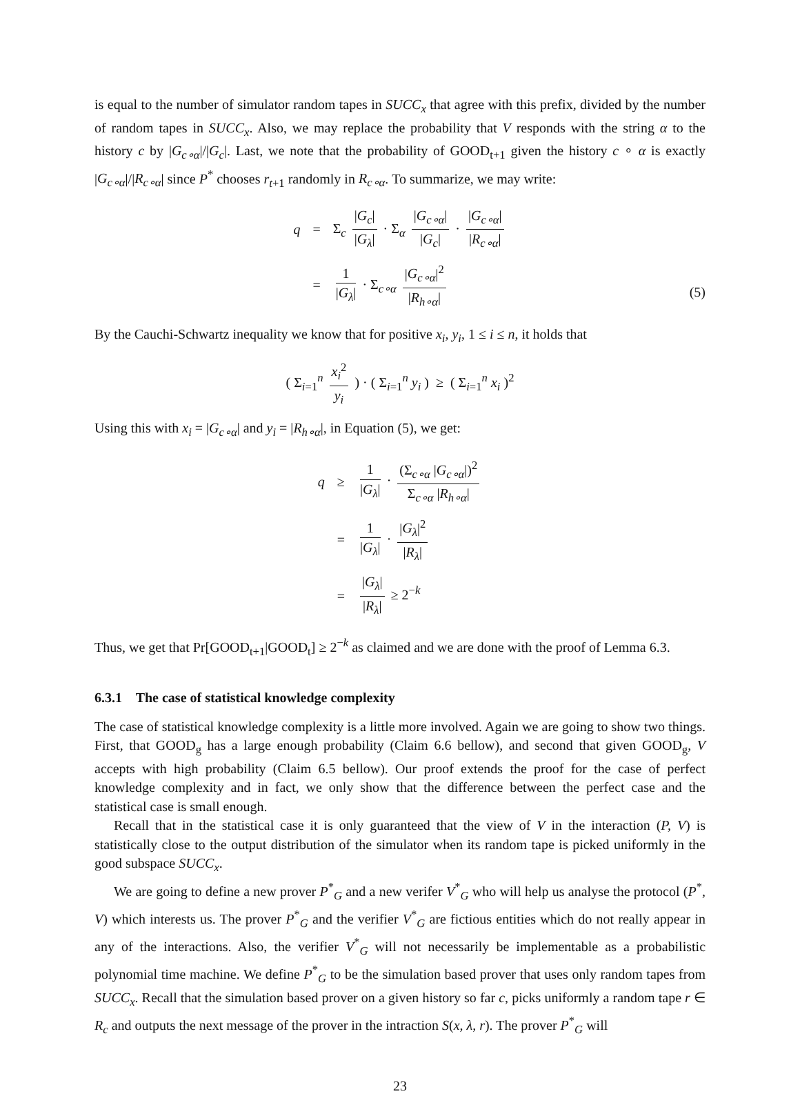is equal to the number of simulator random tapes in SUCC<sub>x</sub> that agree with this prefix, divided by the number of random tapes in SUCC<sub>x</sub>. Also, we may replace the probability that V responds with the string α to the history c by |G<sub>c∘α</sub>|/|G<sub>c</sub>|. Last, we note that the probability of GOOD<sub>t+1</sub> given the history c ∘ α is exactly |G<sub>c∘α</sub>|/|R<sub>c∘α</sub>| since P<sup>*</sup> chooses r<sub>t+1</sub> randomly in R<sub>c∘α</sub>. To summarize, we may write:
| q | = | Σ<sub>c</sub> / G<sub>c</sub> / / G<sub>λ</sub> / · Σ<sub>α</sub> / G<sub>c∘α</sub> / / G<sub>c</sub> / · / G<sub>c∘α</sub> / / R<sub>c∘α</sub> / |
| | = | 1 / G<sub>λ</sub> / · Σ<sub>c∘α</sub> / G<sub>c∘α</sub> /<sup>2</sup> / R<sub>h∘α</sub> / |
(5)
By the Cauchi-Schwartz inequality we know that for positive x<sub>i</sub>, y<sub>i</sub>, 1 ≤ i ≤ n, it holds that
( Σ<sub>i=1</sub><sup>n</sup> x<sub>i</sub><sup>2</sup> y<sub>i</sub> ) · ( Σ<sub>i=1</sub><sup>n</sup> y<sub>i</sub> ) ≥ ( Σ<sub>i=1</sub><sup>n</sup> x<sub>i</sub> )<sup>2</sup>
Using this with x<sub>i</sub> = |G<sub>c∘α</sub>| and y<sub>i</sub> = |R<sub>h∘α</sub>|, in Equation (5), we get:
| q | ≥ | 1 / G<sub>λ</sub> / · (Σ<sub>c∘α</sub> / G<sub>c∘α</sub> /)<sup>2</sup> Σ<sub>c∘α</sub> / R<sub>h∘α</sub> / |
| | = | 1 / G<sub>λ</sub> / · / G<sub>λ</sub> /<sup>2</sup> / R<sub>λ</sub> / |
| | = | / G<sub>λ</sub> / / R<sub>λ</sub> / ≥ 2<sup>−k</sup> |
Thus, we get that Pr[GOOD<sub>t+1</sub>|GOOD<sub>t</sub>] ≥ 2<sup>−k</sup> as claimed and we are done with the proof of Lemma 6.3.
6.3.1 The case of statistical knowledge complexity
The case of statistical knowledge complexity is a little more involved. Again we are going to show two things. First, that GOOD<sub>g</sub> has a large enough probability (Claim 6.6 bellow), and second that given GOOD<sub>g</sub>, V accepts with high probability (Claim 6.5 bellow). Our proof extends the proof for the case of perfect knowledge complexity and in fact, we only show that the difference between the perfect case and the statistical case is small enough.
Recall that in the statistical case it is only guaranteed that the view of V in the interaction (P, V) is statistically close to the output distribution of the simulator when its random tape is picked uniformly in the good subspace SUCC<sub>x</sub>.
We are going to define a new prover P<sup>*</sup><sub>G</sub> and a new verifer V<sup>*</sup><sub>G</sub> who will help us analyse the protocol (P<sup>*</sup>, V) which interests us. The prover P<sup>*</sup><sub>G</sub> and the verifier V<sup>*</sup><sub>G</sub> are fictious entities which do not really appear in any of the interactions. Also, the verifier V<sup>*</sup><sub>G</sub> will not necessarily be implementable as a probabilistic polynomial time machine. We define P<sup>*</sup><sub>G</sub> to be the simulation based prover that uses only random tapes from SUCC<sub>x</sub>. Recall that the simulation based prover on a given history so far c, picks uniformly a random tape r ∈ R<sub>c</sub> and outputs the next message of the prover in the intraction S(x, λ, r). The prover P<sup>*</sup><sub>G</sub> will
23